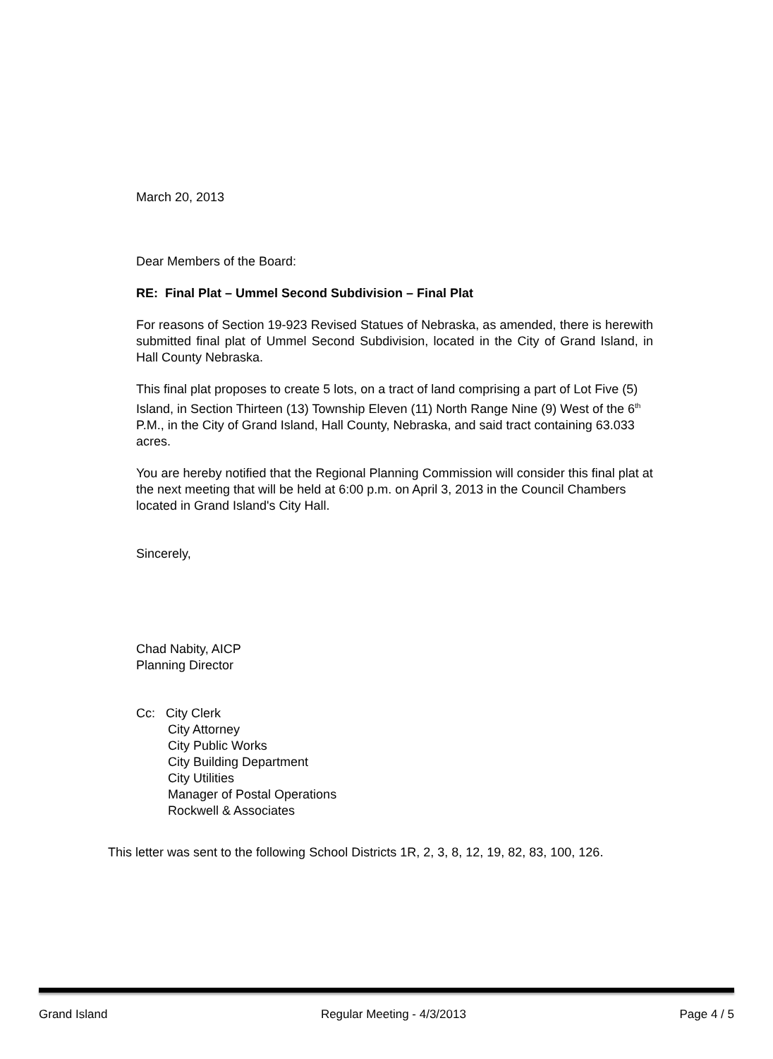March 20, 2013
Dear Members of the Board:
RE: Final Plat – Ummel Second Subdivision – Final Plat
For reasons of Section 19-923 Revised Statues of Nebraska, as amended, there is herewith submitted final plat of Ummel Second Subdivision, located in the City of Grand Island, in Hall County Nebraska.
This final plat proposes to create 5 lots, on a tract of land comprising a part of Lot Five (5) Island, in Section Thirteen (13) Township Eleven (11) North Range Nine (9) West of the 6<sup>th</sup> P.M., in the City of Grand Island, Hall County, Nebraska, and said tract containing 63.033 acres.
You are hereby notified that the Regional Planning Commission will consider this final plat at the next meeting that will be held at 6:00 p.m. on April 3, 2013 in the Council Chambers located in Grand Island's City Hall.
Sincerely,
Chad Nabity, AICP
Planning Director
Cc: City Clerk
City Attorney
City Public Works
City Building Department
City Utilities
Manager of Postal Operations
Rockwell & Associates
This letter was sent to the following School Districts 1R, 2, 3, 8, 12, 19, 82, 83, 100, 126.
Grand Island Regular Meeting - 4/3/2013 Page 4 / 5